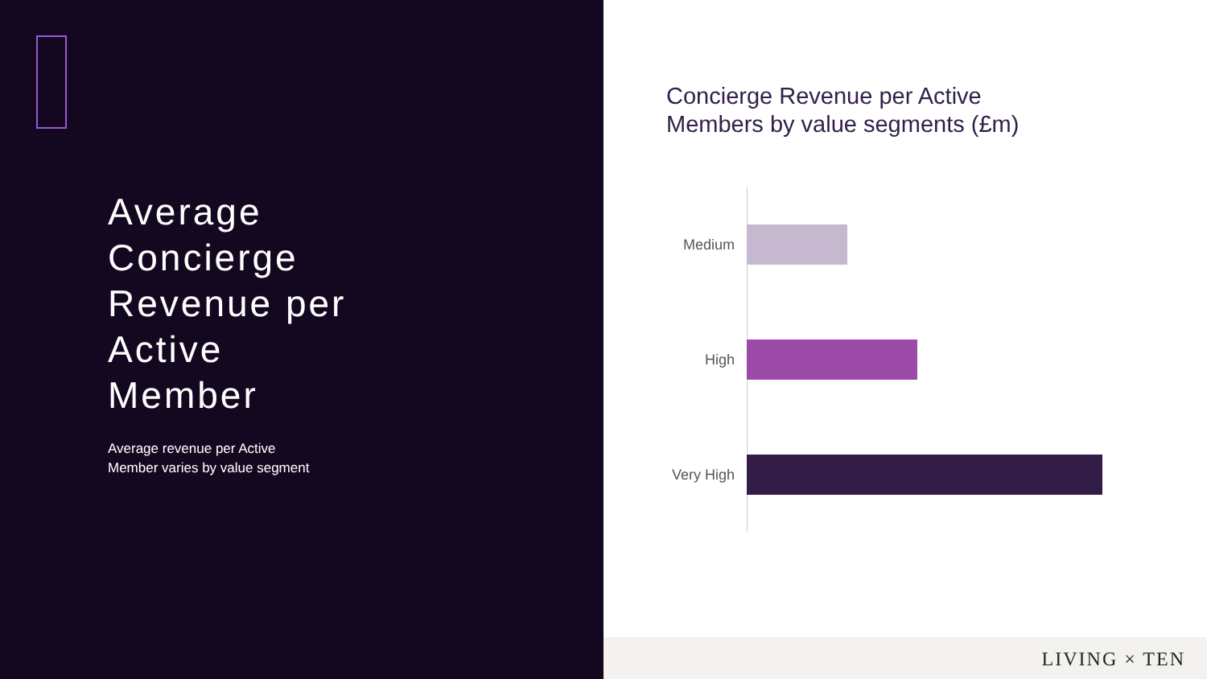Average
Concierge
Revenue per
Active
Member
Average revenue per Active
Member varies by value segment
Concierge Revenue per Active
Members by value segments (£m)
Medium
High
Very High
LIVING × TEN